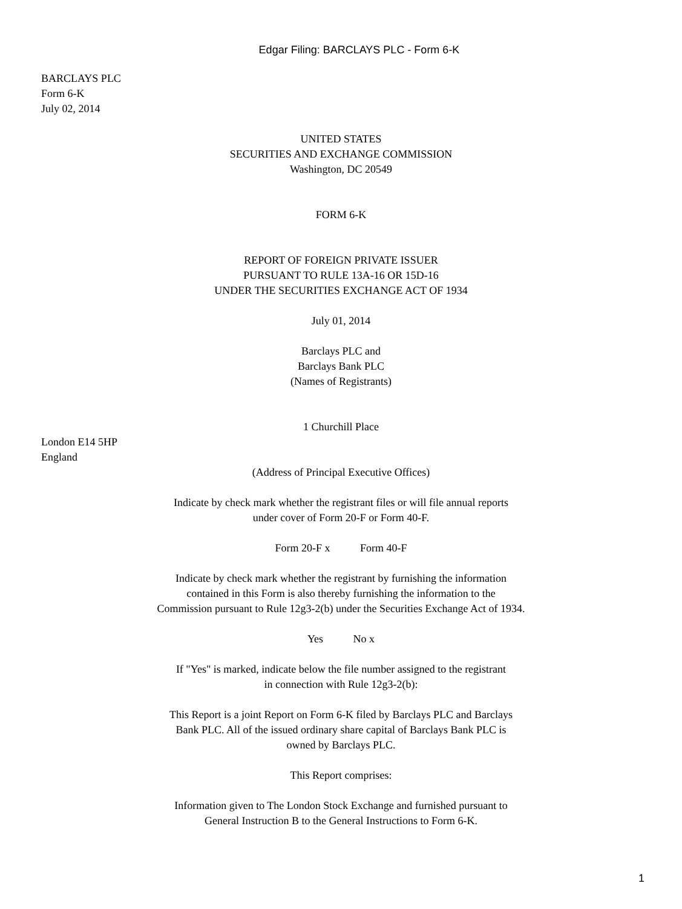Edgar Filing: BARCLAYS PLC - Form 6-K
BARCLAYS PLC
Form 6-K
July 02, 2014
UNITED STATES
SECURITIES AND EXCHANGE COMMISSION
Washington, DC 20549
FORM 6-K
REPORT OF FOREIGN PRIVATE ISSUER
PURSUANT TO RULE 13A-16 OR 15D-16
UNDER THE SECURITIES EXCHANGE ACT OF 1934
July 01, 2014
Barclays PLC and
Barclays Bank PLC
(Names of Registrants)
1 Churchill Place
London E14 5HP
England
(Address of Principal Executive Offices)
Indicate by check mark whether the registrant files or will file annual reports
under cover of Form 20-F or Form 40-F.
Form 20-F x Form 40-F
Indicate by check mark whether the registrant by furnishing the information
contained in this Form is also thereby furnishing the information to the
Commission pursuant to Rule 12g3-2(b) under the Securities Exchange Act of 1934.
Yes No x
If "Yes" is marked, indicate below the file number assigned to the registrant
in connection with Rule 12g3-2(b):
This Report is a joint Report on Form 6-K filed by Barclays PLC and Barclays
Bank PLC. All of the issued ordinary share capital of Barclays Bank PLC is
owned by Barclays PLC.
This Report comprises:
Information given to The London Stock Exchange and furnished pursuant to
General Instruction B to the General Instructions to Form 6-K.
1